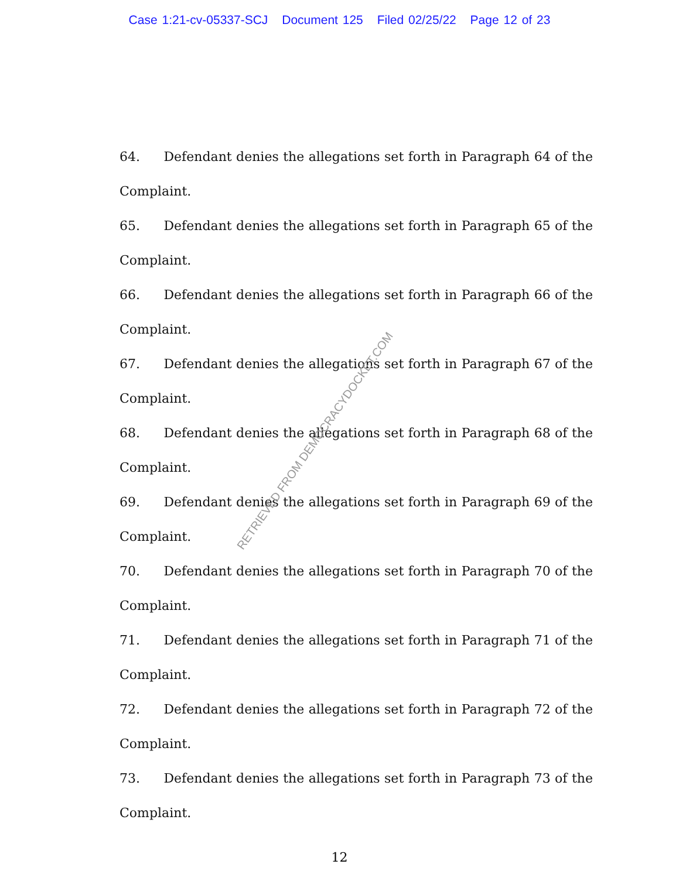Case 1:21-cv-05337-SCJ Document 125 Filed 02/25/22 Page 12 of 23
64. Defendant denies the allegations set forth in Paragraph 64 of the Complaint.
65. Defendant denies the allegations set forth in Paragraph 65 of the Complaint.
66. Defendant denies the allegations set forth in Paragraph 66 of the Complaint.
67. Defendant denies the allegations set forth in Paragraph 67 of the Complaint.
68. Defendant denies the allegations set forth in Paragraph 68 of the Complaint.
69. Defendant denies the allegations set forth in Paragraph 69 of the Complaint.
70. Defendant denies the allegations set forth in Paragraph 70 of the Complaint.
71. Defendant denies the allegations set forth in Paragraph 71 of the Complaint.
72. Defendant denies the allegations set forth in Paragraph 72 of the Complaint.
73. Defendant denies the allegations set forth in Paragraph 73 of the Complaint.
12
RETRIEVED FROM DEMOCRACYDOCKET.COM